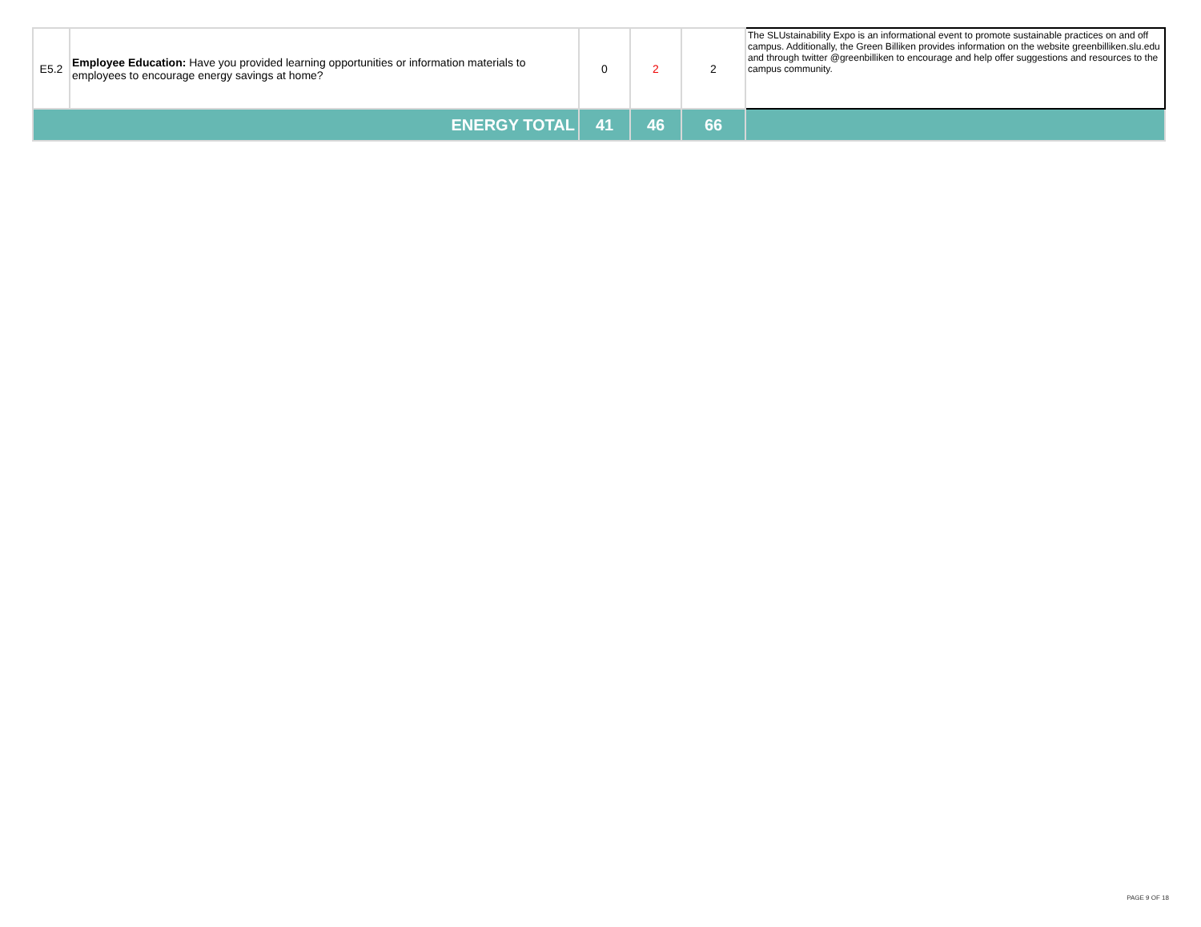| E5.2 | Employee Education: Have you provided learning opportunities or information materials to employees to encourage energy savings at home? | 0 | 2 | 2 | The SLUstainability Expo is an informational event to promote sustainable practices on and off campus. Additionally, the Green Billiken provides information on the website greenbilliken.slu.edu and through twitter @greenbilliken to encourage and help offer suggestions and resources to the campus community. |
| ENERGY TOTAL | | 41 | 46 | 66 | |
PAGE 9 OF 18